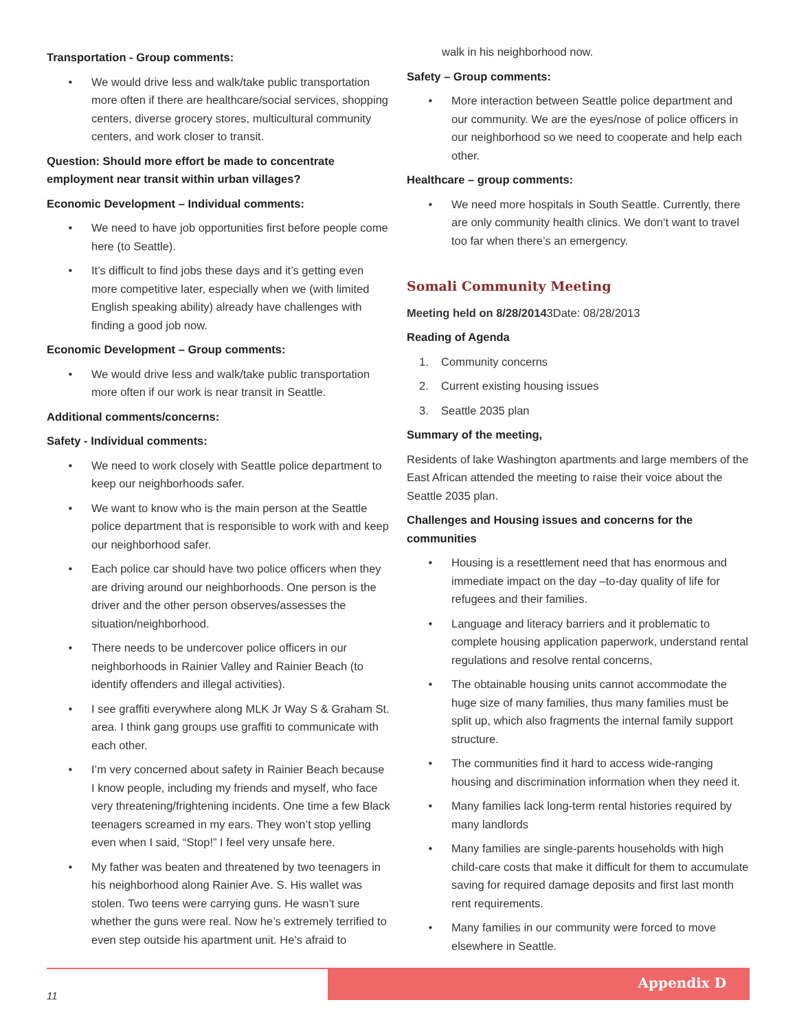Transportation - Group comments:
We would drive less and walk/take public transportation more often if there are healthcare/social services, shopping centers, diverse grocery stores, multicultural community centers, and work closer to transit.
Question: Should more effort be made to concentrate employment near transit within urban villages?
Economic Development – Individual comments:
We need to have job opportunities first before people come here (to Seattle).
It’s difficult to find jobs these days and it’s getting even more competitive later, especially when we (with limited English speaking ability) already have challenges with finding a good job now.
Economic Development – Group comments:
We would drive less and walk/take public transportation more often if our work is near transit in Seattle.
Additional comments/concerns:
Safety - Individual comments:
We need to work closely with Seattle police department to keep our neighborhoods safer.
We want to know who is the main person at the Seattle police department that is responsible to work with and keep our neighborhood safer.
Each police car should have two police officers when they are driving around our neighborhoods. One person is the driver and the other person observes/assesses the situation/neighborhood.
There needs to be undercover police officers in our neighborhoods in Rainier Valley and Rainier Beach (to identify offenders and illegal activities).
I see graffiti everywhere along MLK Jr Way S & Graham St. area. I think gang groups use graffiti to communicate with each other.
I’m very concerned about safety in Rainier Beach because I know people, including my friends and myself, who face very threatening/frightening incidents. One time a few Black teenagers screamed in my ears. They won’t stop yelling even when I said, “Stop!” I feel very unsafe here.
My father was beaten and threatened by two teenagers in his neighborhood along Rainier Ave. S. His wallet was stolen. Two teens were carrying guns. He wasn’t sure whether the guns were real. Now he’s extremely terrified to even step outside his apartment unit. He’s afraid to
walk in his neighborhood now.
Safety – Group comments:
More interaction between Seattle police department and our community. We are the eyes/nose of police officers in our neighborhood so we need to cooperate and help each other.
Healthcare – group comments:
We need more hospitals in South Seattle. Currently, there are only community health clinics. We don’t want to travel too far when there’s an emergency.
Somali Community Meeting
Meeting held on 8/28/20143Date: 08/28/2013
Reading of Agenda
1. Community concerns
2. Current existing housing issues
3. Seattle 2035 plan
Summary of the meeting,
Residents of lake Washington apartments and large members of the East African attended the meeting to raise their voice about the Seattle 2035 plan.
Challenges and Housing issues and concerns for the communities
Housing is a resettlement need that has enormous and immediate impact on the day –to-day quality of life for refugees and their families.
Language and literacy barriers and it problematic to complete housing application paperwork, understand rental regulations and resolve rental concerns,
The obtainable housing units cannot accommodate the huge size of many families, thus many families must be split up, which also fragments the internal family support structure.
The communities find it hard to access wide-ranging housing and discrimination information when they need it.
Many families lack long-term rental histories required by many landlords
Many families are single-parents households with high child-care costs that make it difficult for them to accumulate saving for required damage deposits and first last month rent requirements.
Many families in our community were forced to move elsewhere in Seattle.
Appendix D
11